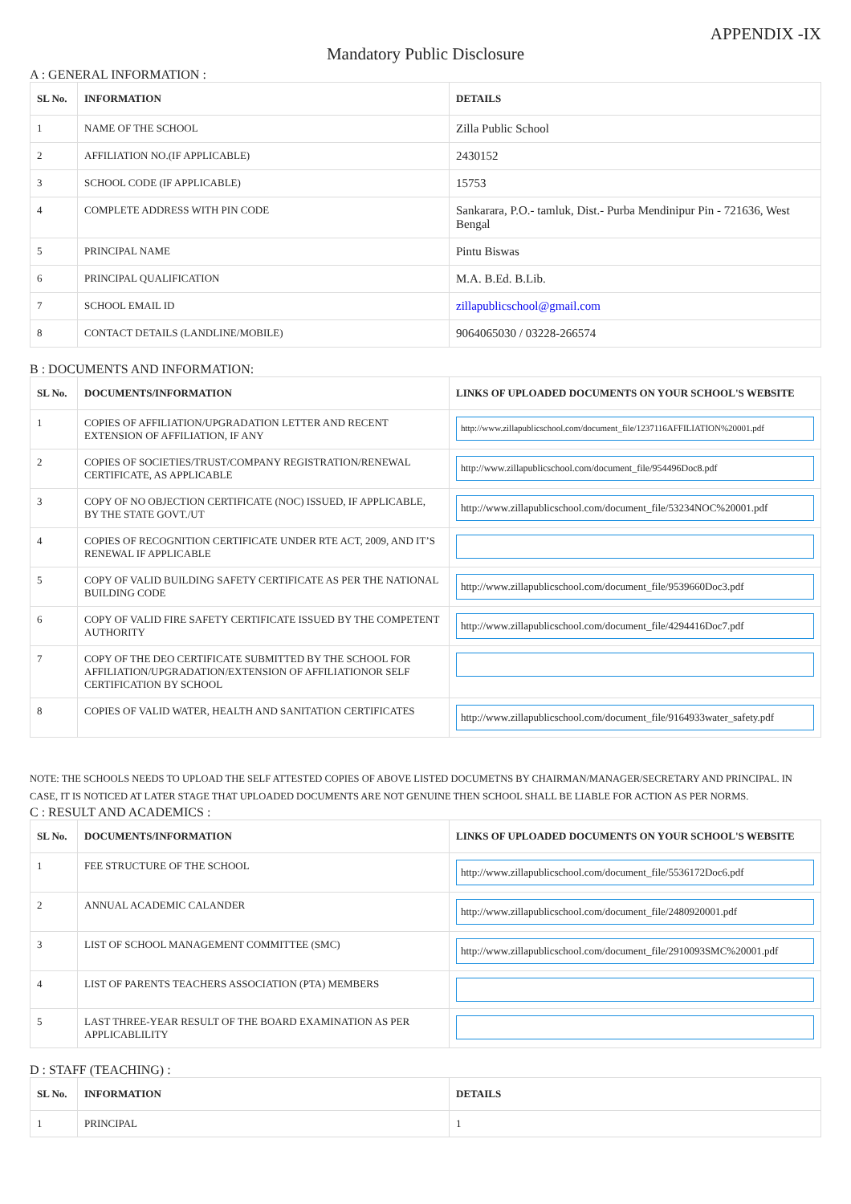APPENDIX -IX
Mandatory Public Disclosure
A : GENERAL INFORMATION :
| SL No. | INFORMATION | DETAILS |
| --- | --- | --- |
| 1 | NAME OF THE SCHOOL | Zilla Public School |
| 2 | AFFILIATION NO.(IF APPLICABLE) | 2430152 |
| 3 | SCHOOL CODE (IF APPLICABLE) | 15753 |
| 4 | COMPLETE ADDRESS WITH PIN CODE | Sankarara, P.O.- tamluk, Dist.- Purba Mendinipur Pin - 721636, West Bengal |
| 5 | PRINCIPAL NAME | Pintu Biswas |
| 6 | PRINCIPAL QUALIFICATION | M.A. B.Ed. B.Lib. |
| 7 | SCHOOL EMAIL ID | zillapublicschool@gmail.com |
| 8 | CONTACT DETAILS (LANDLINE/MOBILE) | 9064065030 / 03228-266574 |
B : DOCUMENTS AND INFORMATION:
| SL No. | DOCUMENTS/INFORMATION | LINKS OF UPLOADED DOCUMENTS ON YOUR SCHOOL'S WEBSITE |
| --- | --- | --- |
| 1 | COPIES OF AFFILIATION/UPGRADATION LETTER AND RECENT EXTENSION OF AFFILIATION, IF ANY | http://www.zillapublicschool.com/document_file/1237116AFFILIATION%20001.pdf |
| 2 | COPIES OF SOCIETIES/TRUST/COMPANY REGISTRATION/RENEWAL CERTIFICATE, AS APPLICABLE | http://www.zillapublicschool.com/document_file/954496Doc8.pdf |
| 3 | COPY OF NO OBJECTION CERTIFICATE (NOC) ISSUED, IF APPLICABLE, BY THE STATE GOVT./UT | http://www.zillapublicschool.com/document_file/53234NOC%20001.pdf |
| 4 | COPIES OF RECOGNITION CERTIFICATE UNDER RTE ACT, 2009, AND IT’S RENEWAL IF APPLICABLE | |
| 5 | COPY OF VALID BUILDING SAFETY CERTIFICATE AS PER THE NATIONAL BUILDING CODE | http://www.zillapublicschool.com/document_file/9539660Doc3.pdf |
| 6 | COPY OF VALID FIRE SAFETY CERTIFICATE ISSUED BY THE COMPETENT AUTHORITY | http://www.zillapublicschool.com/document_file/4294416Doc7.pdf |
| 7 | COPY OF THE DEO CERTIFICATE SUBMITTED BY THE SCHOOL FOR AFFILIATION/UPGRADATION/EXTENSION OF AFFILIATIONOR SELF CERTIFICATION BY SCHOOL | |
| 8 | COPIES OF VALID WATER, HEALTH AND SANITATION CERTIFICATES | http://www.zillapublicschool.com/document_file/9164933water_safety.pdf |
NOTE: THE SCHOOLS NEEDS TO UPLOAD THE SELF ATTESTED COPIES OF ABOVE LISTED DOCUMETNS BY CHAIRMAN/MANAGER/SECRETARY AND PRINCIPAL. IN CASE, IT IS NOTICED AT LATER STAGE THAT UPLOADED DOCUMENTS ARE NOT GENUINE THEN SCHOOL SHALL BE LIABLE FOR ACTION AS PER NORMS.
C : RESULT AND ACADEMICS :
| SL No. | DOCUMENTS/INFORMATION | LINKS OF UPLOADED DOCUMENTS ON YOUR SCHOOL'S WEBSITE |
| --- | --- | --- |
| 1 | FEE STRUCTURE OF THE SCHOOL | http://www.zillapublicschool.com/document_file/5536172Doc6.pdf |
| 2 | ANNUAL ACADEMIC CALANDER | http://www.zillapublicschool.com/document_file/2480920001.pdf |
| 3 | LIST OF SCHOOL MANAGEMENT COMMITTEE (SMC) | http://www.zillapublicschool.com/document_file/2910093SMC%20001.pdf |
| 4 | LIST OF PARENTS TEACHERS ASSOCIATION (PTA) MEMBERS | |
| 5 | LAST THREE-YEAR RESULT OF THE BOARD EXAMINATION AS PER APPLICABLILITY | |
D : STAFF (TEACHING) :
| SL No. | INFORMATION | DETAILS |
| --- | --- | --- |
| 1 | PRINCIPAL | 1 |